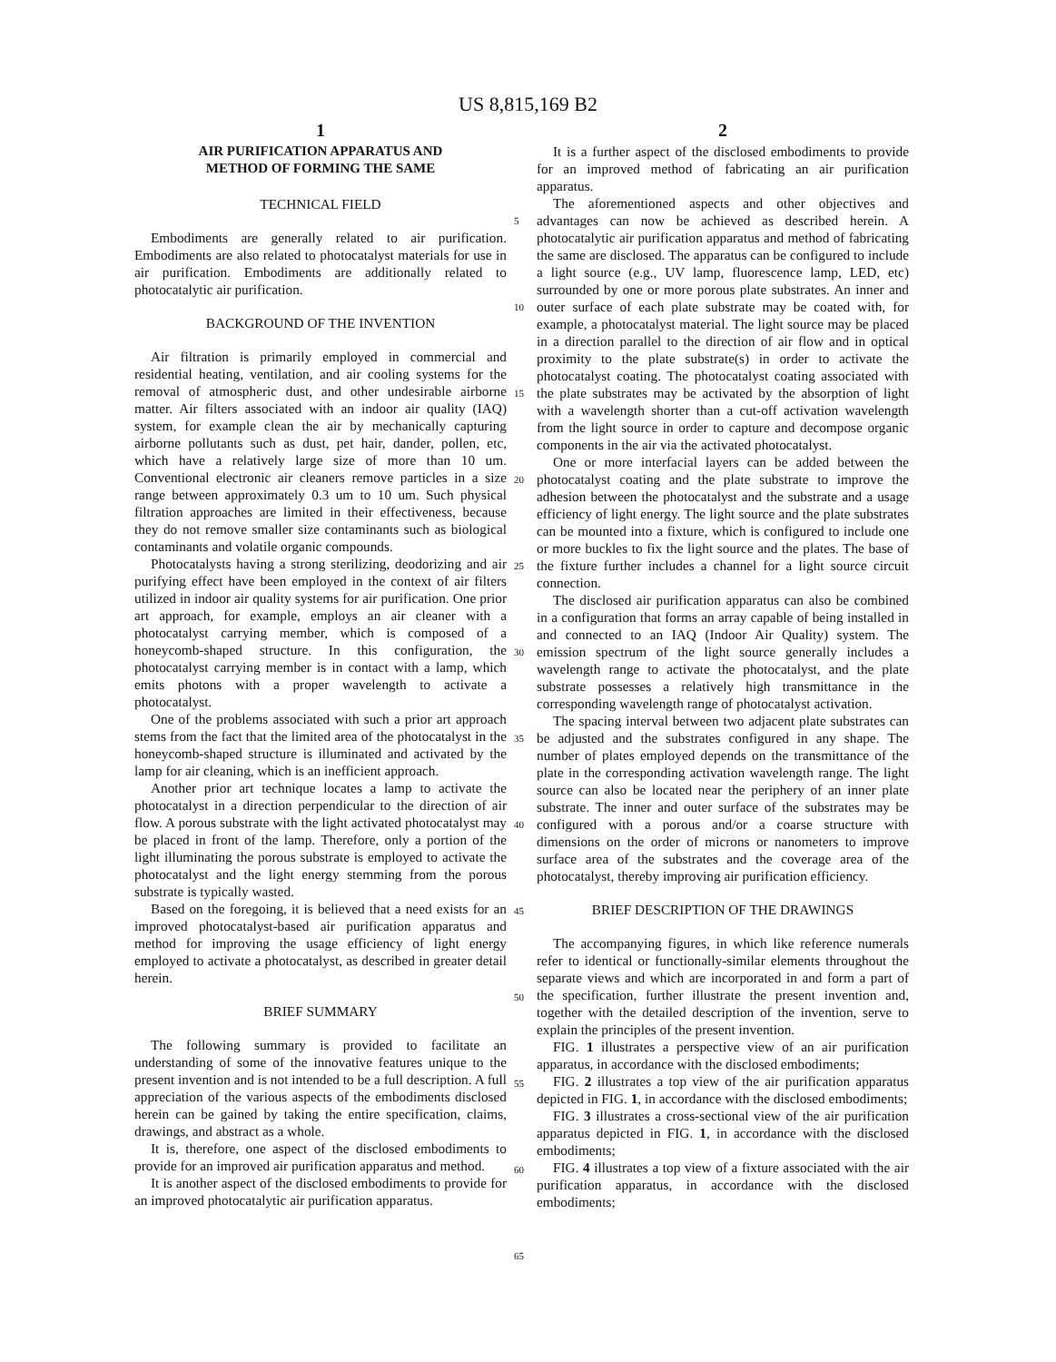US 8,815,169 B2
1
AIR PURIFICATION APPARATUS AND
METHOD OF FORMING THE SAME
TECHNICAL FIELD
Embodiments are generally related to air purification. Embodiments are also related to photocatalyst materials for use in air purification. Embodiments are additionally related to photocatalytic air purification.
BACKGROUND OF THE INVENTION
Air filtration is primarily employed in commercial and residential heating, ventilation, and air cooling systems for the removal of atmospheric dust, and other undesirable airborne matter. Air filters associated with an indoor air quality (IAQ) system, for example clean the air by mechanically capturing airborne pollutants such as dust, pet hair, dander, pollen, etc, which have a relatively large size of more than 10 um. Conventional electronic air cleaners remove particles in a size range between approximately 0.3 um to 10 um. Such physical filtration approaches are limited in their effectiveness, because they do not remove smaller size contaminants such as biological contaminants and volatile organic compounds.
Photocatalysts having a strong sterilizing, deodorizing and air purifying effect have been employed in the context of air filters utilized in indoor air quality systems for air purification. One prior art approach, for example, employs an air cleaner with a photocatalyst carrying member, which is composed of a honeycomb-shaped structure. In this configuration, the photocatalyst carrying member is in contact with a lamp, which emits photons with a proper wavelength to activate a photocatalyst.
One of the problems associated with such a prior art approach stems from the fact that the limited area of the photocatalyst in the honeycomb-shaped structure is illuminated and activated by the lamp for air cleaning, which is an inefficient approach.
Another prior art technique locates a lamp to activate the photocatalyst in a direction perpendicular to the direction of air flow. A porous substrate with the light activated photocatalyst may be placed in front of the lamp. Therefore, only a portion of the light illuminating the porous substrate is employed to activate the photocatalyst and the light energy stemming from the porous substrate is typically wasted.
Based on the foregoing, it is believed that a need exists for an improved photocatalyst-based air purification apparatus and method for improving the usage efficiency of light energy employed to activate a photocatalyst, as described in greater detail herein.
BRIEF SUMMARY
The following summary is provided to facilitate an understanding of some of the innovative features unique to the present invention and is not intended to be a full description. A full appreciation of the various aspects of the embodiments disclosed herein can be gained by taking the entire specification, claims, drawings, and abstract as a whole.
It is, therefore, one aspect of the disclosed embodiments to provide for an improved air purification apparatus and method.
It is another aspect of the disclosed embodiments to provide for an improved photocatalytic air purification apparatus.
2
It is a further aspect of the disclosed embodiments to provide for an improved method of fabricating an air purification apparatus.
The aforementioned aspects and other objectives and advantages can now be achieved as described herein. A photocatalytic air purification apparatus and method of fabricating the same are disclosed. The apparatus can be configured to include a light source (e.g., UV lamp, fluorescence lamp, LED, etc) surrounded by one or more porous plate substrates. An inner and outer surface of each plate substrate may be coated with, for example, a photocatalyst material. The light source may be placed in a direction parallel to the direction of air flow and in optical proximity to the plate substrate(s) in order to activate the photocatalyst coating. The photocatalyst coating associated with the plate substrates may be activated by the absorption of light with a wavelength shorter than a cut-off activation wavelength from the light source in order to capture and decompose organic components in the air via the activated photocatalyst.
One or more interfacial layers can be added between the photocatalyst coating and the plate substrate to improve the adhesion between the photocatalyst and the substrate and a usage efficiency of light energy. The light source and the plate substrates can be mounted into a fixture, which is configured to include one or more buckles to fix the light source and the plates. The base of the fixture further includes a channel for a light source circuit connection.
The disclosed air purification apparatus can also be combined in a configuration that forms an array capable of being installed in and connected to an IAQ (Indoor Air Quality) system. The emission spectrum of the light source generally includes a wavelength range to activate the photocatalyst, and the plate substrate possesses a relatively high transmittance in the corresponding wavelength range of photocatalyst activation.
The spacing interval between two adjacent plate substrates can be adjusted and the substrates configured in any shape. The number of plates employed depends on the transmittance of the plate in the corresponding activation wavelength range. The light source can also be located near the periphery of an inner plate substrate. The inner and outer surface of the substrates may be configured with a porous and/or a coarse structure with dimensions on the order of microns or nanometers to improve surface area of the substrates and the coverage area of the photocatalyst, thereby improving air purification efficiency.
BRIEF DESCRIPTION OF THE DRAWINGS
The accompanying figures, in which like reference numerals refer to identical or functionally-similar elements throughout the separate views and which are incorporated in and form a part of the specification, further illustrate the present invention and, together with the detailed description of the invention, serve to explain the principles of the present invention.
FIG. 1 illustrates a perspective view of an air purification apparatus, in accordance with the disclosed embodiments;
FIG. 2 illustrates a top view of the air purification apparatus depicted in FIG. 1, in accordance with the disclosed embodiments;
FIG. 3 illustrates a cross-sectional view of the air purification apparatus depicted in FIG. 1, in accordance with the disclosed embodiments;
FIG. 4 illustrates a top view of a fixture associated with the air purification apparatus, in accordance with the disclosed embodiments;
5
10
15
20
25
30
35
40
45
50
55
60
65